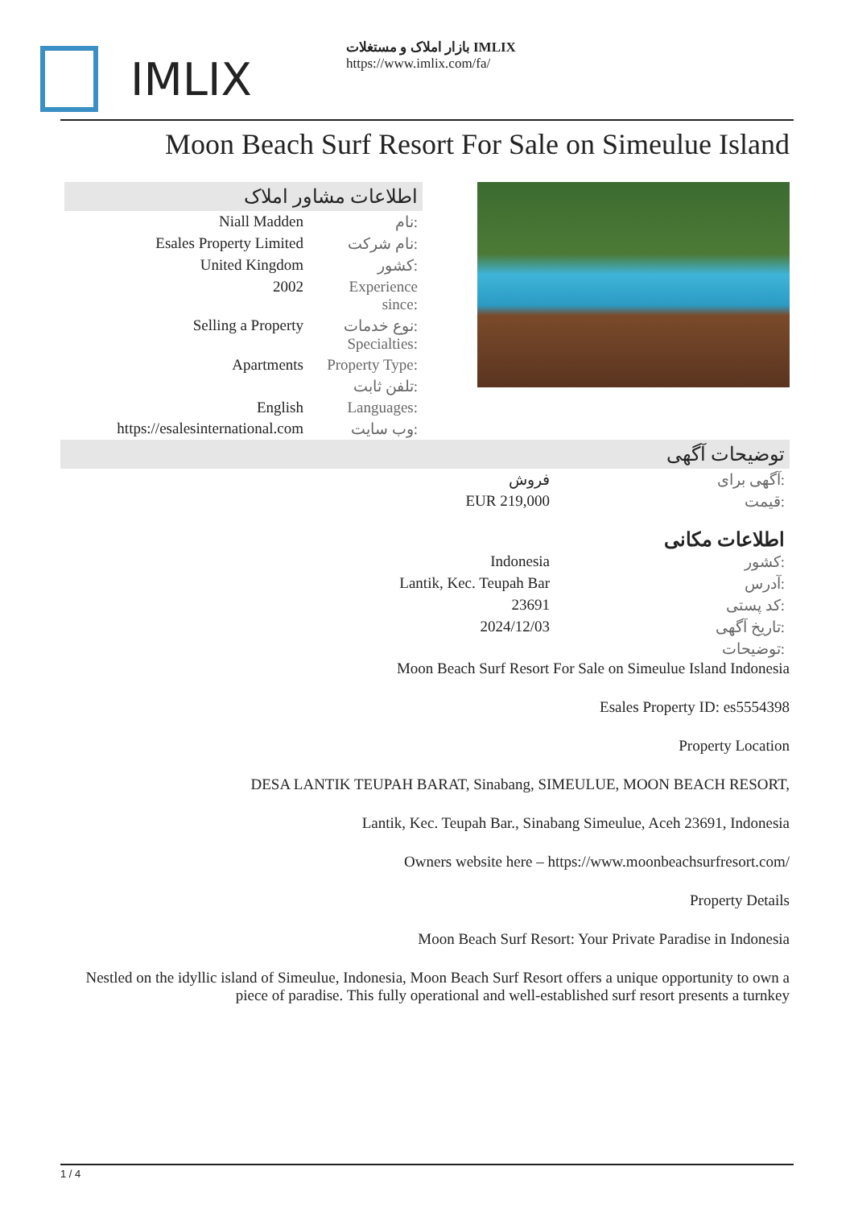IMLIX
بازار املاک و مستغلات IMLIX
https://www.imlix.com/fa/
Moon Beach Surf Resort For Sale on Simeulue Island
اطلاعات مشاور املاک
| Niall Madden | نام: |
| Esales Property Limited | نام شرکت: |
| United Kingdom | کشور: |
| 2002 | Experience since: |
| Selling a Property | نوع خدمات: Specialties: |
| Apartments | Property Type: |
| | تلفن ثابت: |
| English | Languages: |
| https://esalesinternational.com | وب سایت: |
توضیحات آگهی
| فروش | آگهی برای: |
| EUR 219,000 | قیمت: |
اطلاعات مکانی
| Indonesia | کشور: |
| Lantik, Kec. Teupah Bar | آدرس: |
| 23691 | کد پستی: |
| 2024/12/03 | تاریخ آگهی: |
| | توضیحات: |
Moon Beach Surf Resort For Sale on Simeulue Island Indonesia
Esales Property ID: es5554398
Property Location
DESA LANTIK TEUPAH BARAT, Sinabang, SIMEULUE, MOON BEACH RESORT,
Lantik, Kec. Teupah Bar., Sinabang Simeulue, Aceh 23691, Indonesia
Owners website here – https://www.moonbeachsurfresort.com/
Property Details
Moon Beach Surf Resort: Your Private Paradise in Indonesia
Nestled on the idyllic island of Simeulue, Indonesia, Moon Beach Surf Resort offers a unique opportunity to own a piece of paradise. This fully operational and well-established surf resort presents a turnkey
1 / 4